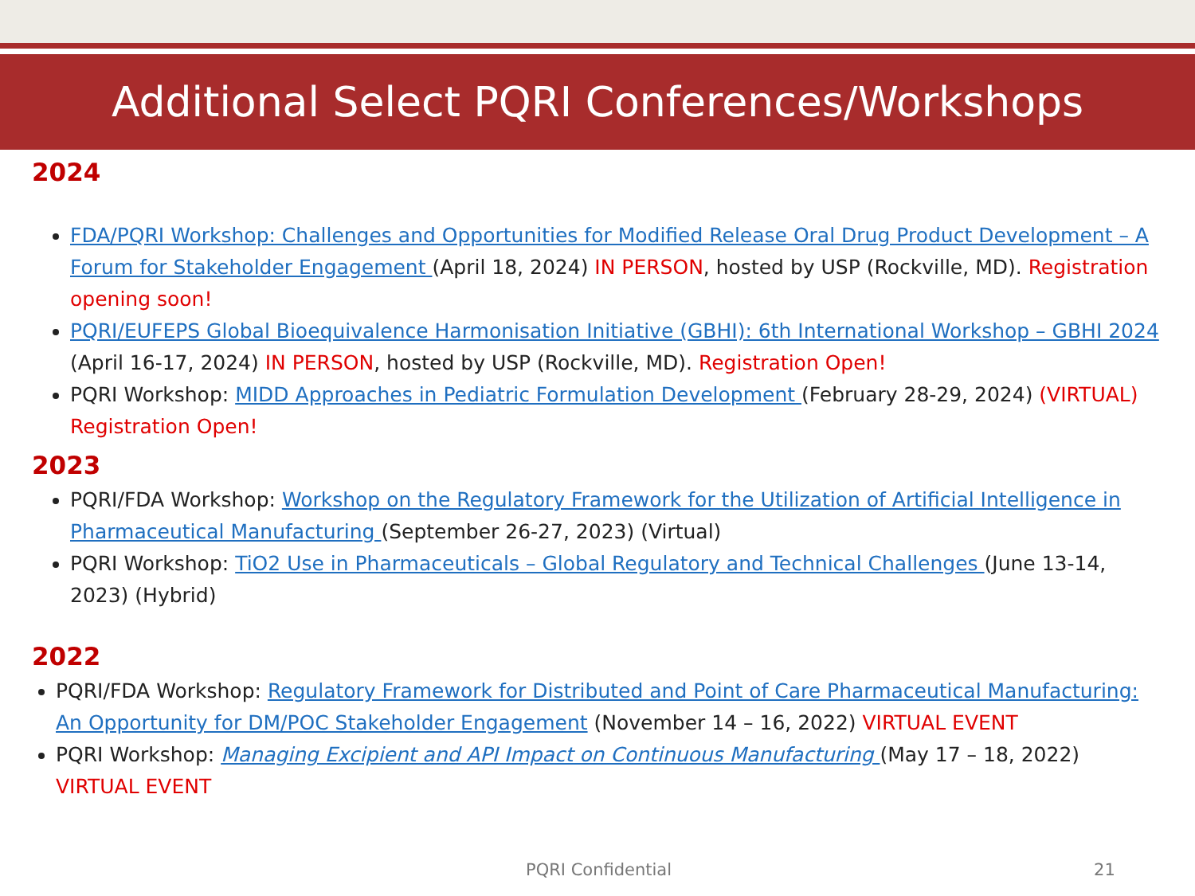Additional Select PQRI Conferences/Workshops
2024
FDA/PQRI Workshop: Challenges and Opportunities for Modified Release Oral Drug Product Development – A Forum for Stakeholder Engagement (April 18, 2024) IN PERSON, hosted by USP (Rockville, MD). Registration opening soon!
PQRI/EUFEPS Global Bioequivalence Harmonisation Initiative (GBHI): 6th International Workshop – GBHI 2024 (April 16-17, 2024) IN PERSON, hosted by USP (Rockville, MD). Registration Open!
PQRI Workshop: MIDD Approaches in Pediatric Formulation Development (February 28-29, 2024) (VIRTUAL) Registration Open!
2023
PQRI/FDA Workshop: Workshop on the Regulatory Framework for the Utilization of Artificial Intelligence in Pharmaceutical Manufacturing (September 26-27, 2023) (Virtual)
PQRI Workshop: TiO2 Use in Pharmaceuticals – Global Regulatory and Technical Challenges (June 13-14, 2023) (Hybrid)
2022
PQRI/FDA Workshop: Regulatory Framework for Distributed and Point of Care Pharmaceutical Manufacturing: An Opportunity for DM/POC Stakeholder Engagement (November 14 – 16, 2022) VIRTUAL EVENT
PQRI Workshop: Managing Excipient and API Impact on Continuous Manufacturing (May 17 – 18, 2022) VIRTUAL EVENT
PQRI Confidential 21